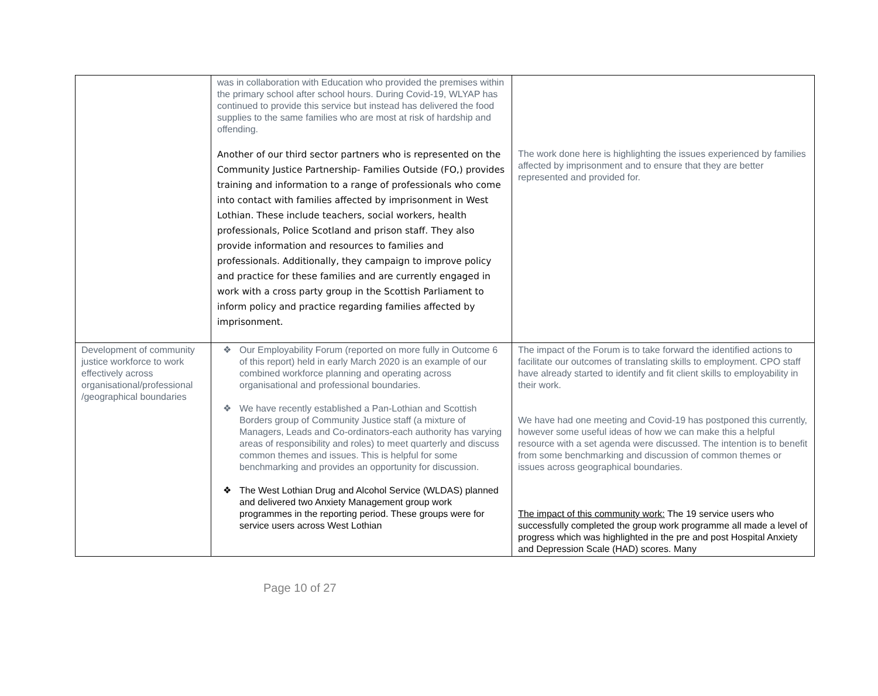| | was in collaboration with Education who provided the premises within the primary school after school hours. During Covid-19, WLYAP has continued to provide this service but instead has delivered the food supplies to the same families who are most at risk of hardship and offending. Another of our third sector partners who is represented on the Community Justice Partnership- Families Outside (FO,) provides training and information to a range of professionals who come into contact with families affected by imprisonment in West Lothian. These include teachers, social workers, health professionals, Police Scotland and prison staff. They also provide information and resources to families and professionals. Additionally, they campaign to improve policy and practice for these families and are currently engaged in work with a cross party group in the Scottish Parliament to inform policy and practice regarding families affected by imprisonment. | The work done here is highlighting the issues experienced by families affected by imprisonment and to ensure that they are better represented and provided for. |
| Development of community justice workforce to work effectively across organisational/professional /geographical boundaries | ❖ Our Employability Forum (reported on more fully in Outcome 6 of this report) held in early March 2020 is an example of our combined workforce planning and operating across organisational and professional boundaries. ❖ We have recently established a Pan-Lothian and Scottish Borders group of Community Justice staff (a mixture of Managers, Leads and Co-ordinators-each authority has varying areas of responsibility and roles) to meet quarterly and discuss common themes and issues. This is helpful for some benchmarking and provides an opportunity for discussion. ❖ The West Lothian Drug and Alcohol Service (WLDAS) planned and delivered two Anxiety Management group work programmes in the reporting period. These groups were for service users across West Lothian | The impact of the Forum is to take forward the identified actions to facilitate our outcomes of translating skills to employment. CPO staff have already started to identify and fit client skills to employability in their work. We have had one meeting and Covid-19 has postponed this currently, however some useful ideas of how we can make this a helpful resource with a set agenda were discussed. The intention is to benefit from some benchmarking and discussion of common themes or issues across geographical boundaries. The impact of this community work: The 19 service users who successfully completed the group work programme all made a level of progress which was highlighted in the pre and post Hospital Anxiety and Depression Scale (HAD) scores. Many |
Page 10 of 27